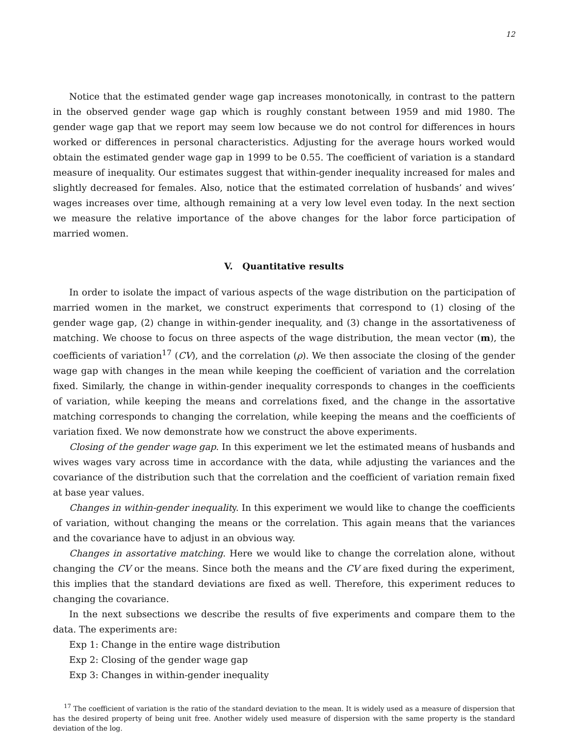12
Notice that the estimated gender wage gap increases monotonically, in contrast to the pattern in the observed gender wage gap which is roughly constant between 1959 and mid 1980. The gender wage gap that we report may seem low because we do not control for differences in hours worked or differences in personal characteristics. Adjusting for the average hours worked would obtain the estimated gender wage gap in 1999 to be 0.55. The coefficient of variation is a standard measure of inequality. Our estimates suggest that within-gender inequality increased for males and slightly decreased for females. Also, notice that the estimated correlation of husbands’ and wives’ wages increases over time, although remaining at a very low level even today. In the next section we measure the relative importance of the above changes for the labor force participation of married women.
V. Quantitative results
In order to isolate the impact of various aspects of the wage distribution on the participation of married women in the market, we construct experiments that correspond to (1) closing of the gender wage gap, (2) change in within-gender inequality, and (3) change in the assortativeness of matching. We choose to focus on three aspects of the wage distribution, the mean vector (m), the coefficients of variation<sup>17</sup> (CV), and the correlation (ρ). We then associate the closing of the gender wage gap with changes in the mean while keeping the coefficient of variation and the correlation fixed. Similarly, the change in within-gender inequality corresponds to changes in the coefficients of variation, while keeping the means and correlations fixed, and the change in the assortative matching corresponds to changing the correlation, while keeping the means and the coefficients of variation fixed. We now demonstrate how we construct the above experiments.
Closing of the gender wage gap. In this experiment we let the estimated means of husbands and wives wages vary across time in accordance with the data, while adjusting the variances and the covariance of the distribution such that the correlation and the coefficient of variation remain fixed at base year values.
Changes in within-gender inequality. In this experiment we would like to change the coefficients of variation, without changing the means or the correlation. This again means that the variances and the covariance have to adjust in an obvious way.
Changes in assortative matching. Here we would like to change the correlation alone, without changing the CV or the means. Since both the means and the CV are fixed during the experiment, this implies that the standard deviations are fixed as well. Therefore, this experiment reduces to changing the covariance.
In the next subsections we describe the results of five experiments and compare them to the data. The experiments are:
Exp 1: Change in the entire wage distribution
Exp 2: Closing of the gender wage gap
Exp 3: Changes in within-gender inequality
<sup>17</sup> The coefficient of variation is the ratio of the standard deviation to the mean. It is widely used as a measure of dispersion that has the desired property of being unit free. Another widely used measure of dispersion with the same property is the standard deviation of the log.